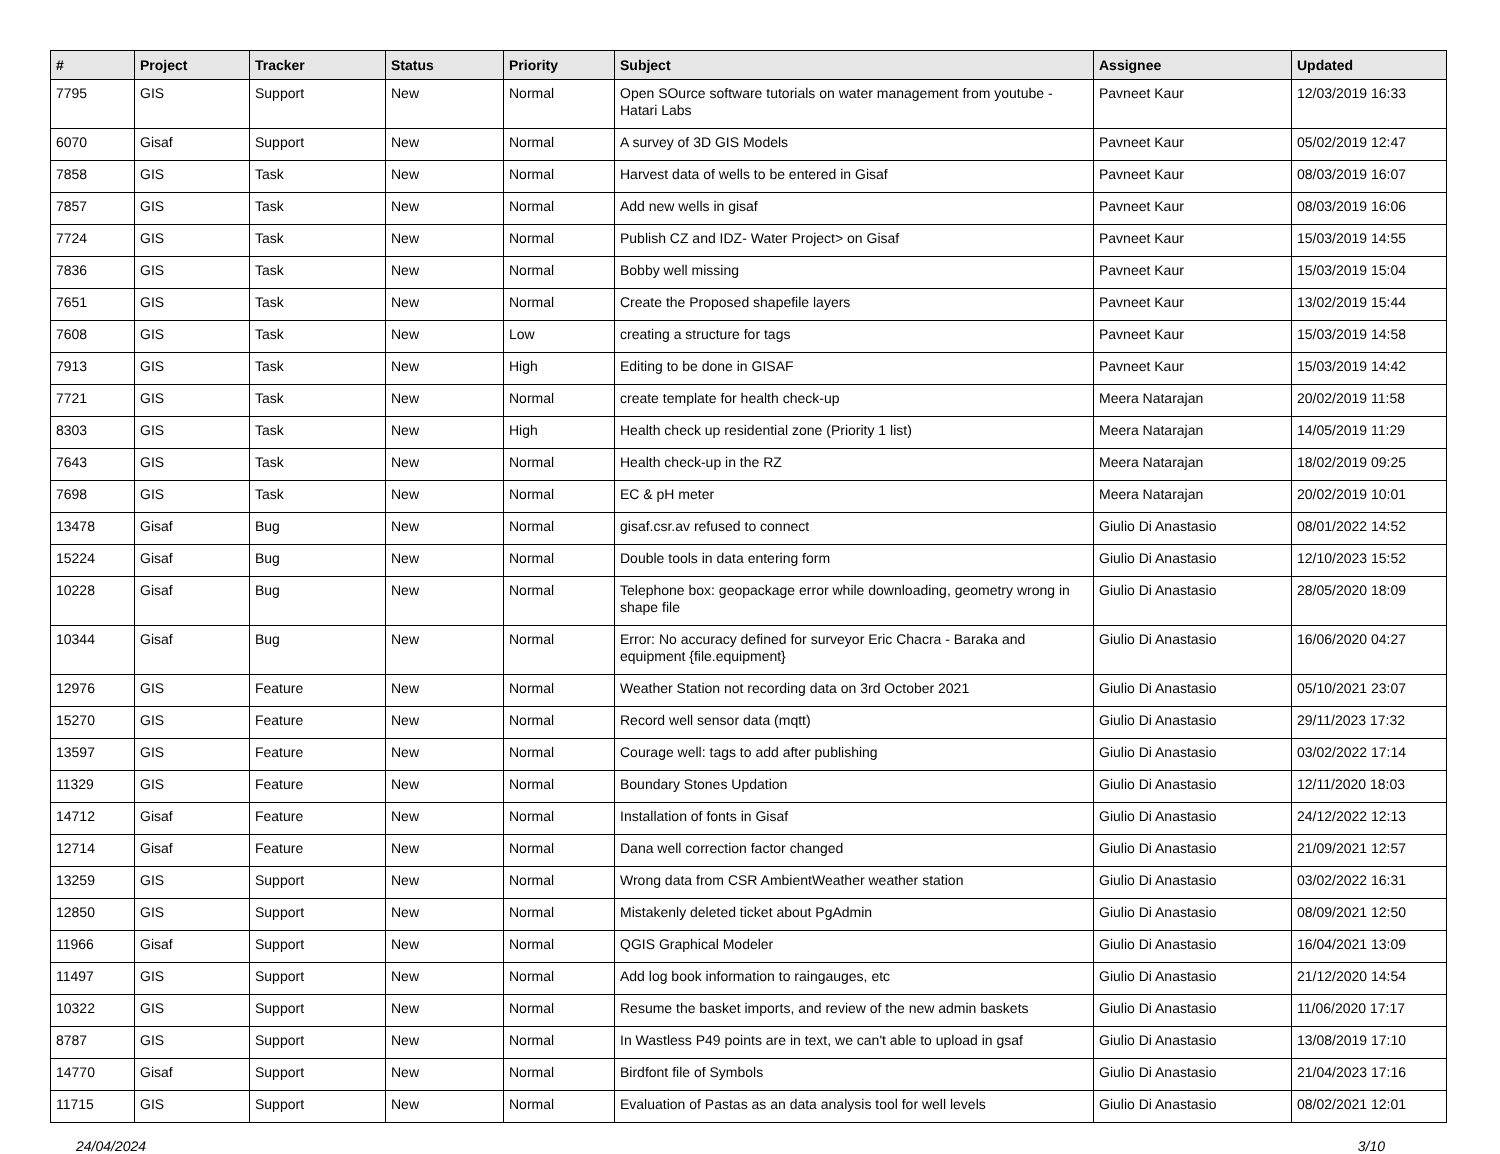| # | Project | Tracker | Status | Priority | Subject | Assignee | Updated |
| --- | --- | --- | --- | --- | --- | --- | --- |
| 7795 | GIS | Support | New | Normal | Open SOurce software tutorials on water management from youtube - Hatari Labs | Pavneet Kaur | 12/03/2019 16:33 |
| 6070 | Gisaf | Support | New | Normal | A survey of 3D GIS Models | Pavneet Kaur | 05/02/2019 12:47 |
| 7858 | GIS | Task | New | Normal | Harvest data of wells to be entered in Gisaf | Pavneet Kaur | 08/03/2019 16:07 |
| 7857 | GIS | Task | New | Normal | Add new wells in gisaf | Pavneet Kaur | 08/03/2019 16:06 |
| 7724 | GIS | Task | New | Normal | Publish CZ and IDZ- Water Project> on Gisaf | Pavneet Kaur | 15/03/2019 14:55 |
| 7836 | GIS | Task | New | Normal | Bobby well missing | Pavneet Kaur | 15/03/2019 15:04 |
| 7651 | GIS | Task | New | Normal | Create the Proposed shapefile layers | Pavneet Kaur | 13/02/2019 15:44 |
| 7608 | GIS | Task | New | Low | creating a structure for tags | Pavneet Kaur | 15/03/2019 14:58 |
| 7913 | GIS | Task | New | High | Editing to be done in GISAF | Pavneet Kaur | 15/03/2019 14:42 |
| 7721 | GIS | Task | New | Normal | create template for health check-up | Meera Natarajan | 20/02/2019 11:58 |
| 8303 | GIS | Task | New | High | Health check up residential zone (Priority 1 list) | Meera Natarajan | 14/05/2019 11:29 |
| 7643 | GIS | Task | New | Normal | Health check-up in the RZ | Meera Natarajan | 18/02/2019 09:25 |
| 7698 | GIS | Task | New | Normal | EC & pH meter | Meera Natarajan | 20/02/2019 10:01 |
| 13478 | Gisaf | Bug | New | Normal | gisaf.csr.av refused to connect | Giulio Di Anastasio | 08/01/2022 14:52 |
| 15224 | Gisaf | Bug | New | Normal | Double tools in data entering form | Giulio Di Anastasio | 12/10/2023 15:52 |
| 10228 | Gisaf | Bug | New | Normal | Telephone box: geopackage error while downloading, geometry wrong in shape file | Giulio Di Anastasio | 28/05/2020 18:09 |
| 10344 | Gisaf | Bug | New | Normal | Error: No accuracy defined for surveyor Eric Chacra - Baraka and equipment {file.equipment} | Giulio Di Anastasio | 16/06/2020 04:27 |
| 12976 | GIS | Feature | New | Normal | Weather Station not recording data on 3rd October 2021 | Giulio Di Anastasio | 05/10/2021 23:07 |
| 15270 | GIS | Feature | New | Normal | Record well sensor data (mqtt) | Giulio Di Anastasio | 29/11/2023 17:32 |
| 13597 | GIS | Feature | New | Normal | Courage well: tags to add after publishing | Giulio Di Anastasio | 03/02/2022 17:14 |
| 11329 | GIS | Feature | New | Normal | Boundary Stones Updation | Giulio Di Anastasio | 12/11/2020 18:03 |
| 14712 | Gisaf | Feature | New | Normal | Installation of fonts in Gisaf | Giulio Di Anastasio | 24/12/2022 12:13 |
| 12714 | Gisaf | Feature | New | Normal | Dana well correction factor changed | Giulio Di Anastasio | 21/09/2021 12:57 |
| 13259 | GIS | Support | New | Normal | Wrong data from CSR AmbientWeather weather station | Giulio Di Anastasio | 03/02/2022 16:31 |
| 12850 | GIS | Support | New | Normal | Mistakenly deleted ticket about PgAdmin | Giulio Di Anastasio | 08/09/2021 12:50 |
| 11966 | Gisaf | Support | New | Normal | QGIS Graphical Modeler | Giulio Di Anastasio | 16/04/2021 13:09 |
| 11497 | GIS | Support | New | Normal | Add log book information to raingauges, etc | Giulio Di Anastasio | 21/12/2020 14:54 |
| 10322 | GIS | Support | New | Normal | Resume the basket imports, and review of the new admin baskets | Giulio Di Anastasio | 11/06/2020 17:17 |
| 8787 | GIS | Support | New | Normal | In Wastless P49 points are in text, we can't able to upload in gsaf | Giulio Di Anastasio | 13/08/2019 17:10 |
| 14770 | Gisaf | Support | New | Normal | Birdfont file of Symbols | Giulio Di Anastasio | 21/04/2023 17:16 |
| 11715 | GIS | Support | New | Normal | Evaluation of Pastas as an data analysis tool for well levels | Giulio Di Anastasio | 08/02/2021 12:01 |
24/04/2024 3/10